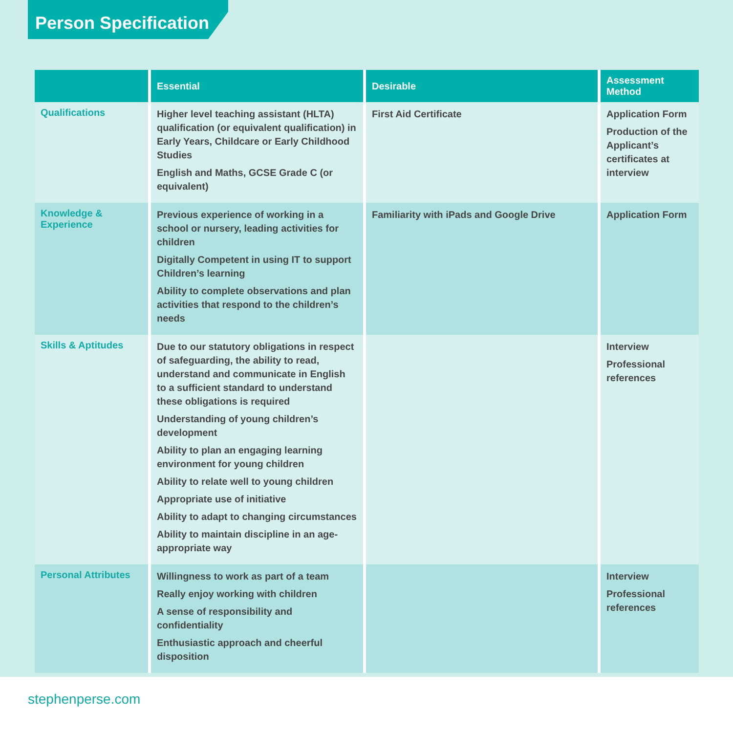Person Specification
| | Essential | Desirable | Assessment Method |
| --- | --- | --- | --- |
| Qualifications | Higher level teaching assistant (HLTA) qualification (or equivalent qualification) in Early Years, Childcare or Early Childhood Studies English and Maths, GCSE Grade C (or equivalent) | First Aid Certificate | Application Form Production of the Applicant’s certificates at interview |
| Knowledge & Experience | Previous experience of working in a school or nursery, leading activities for children Digitally Competent in using IT to support Children’s learning Ability to complete observations and plan activities that respond to the children’s needs | Familiarity with iPads and Google Drive | Application Form |
| Skills & Aptitudes | Due to our statutory obligations in respect of safeguarding, the ability to read, understand and communicate in English to a sufficient standard to understand these obligations is required Understanding of young children’s development Ability to plan an engaging learning environment for young children Ability to relate well to young children Appropriate use of initiative Ability to adapt to changing circumstances Ability to maintain discipline in an age-appropriate way | | Interview Professional references |
| Personal Attributes | Willingness to work as part of a team Really enjoy working with children A sense of responsibility and confidentiality Enthusiastic approach and cheerful disposition | | Interview Professional references |
stephenperse.com